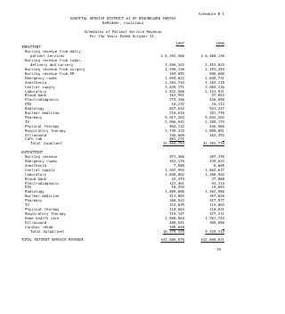Schedule B-1
HOSPITAL SERVICE DISTRICT #1 OF BEAUREGARD PARISH
DeRidder, Louisiana
Schedules of Patient Service Revenue
For the Years Ended October 31,
| | 1997 | 1996 |
| --- | --- | --- |
| INPATIENT | | |
| Nursing revenue from daily | | |
| patient services | $ 6,392,466 | $ 6,480,136 |
| Nursing revenue from labor, | | |
| delivery and nursery | 1,490,343 | 1,453,823 |
| Nursing revenue from surgery | 1,299,136 | 1,153,284 |
| Nursing revenue from ER | 104,052 | 090,680 |
| Emergency rooms | 1,994,622 | 1,840,731 |
| Anesthesia | 1,203,734 | 1,182,115 |
| Central supply | 3,635,171 | 3,084,136 |
| Laboratory | 2,522,908 | 2,441,931 |
| Blood bank | 162,951 | 97,053 |
| Electrodiagnosis | 274,340 | 426,058 |
| EEG | 10,232 | 16,113 |
| Radiology | 847,632 | 931,417 |
| Nuclear medicine | 216,616 | 181,776 |
| Pharmacy | 5,917,203 | 5,044,203 |
| IV | 2,996,942 | 2,285,174 |
| Physical therapy | 402,132 | 436,966 |
| Respiratory therapy | 2,749,332 | 2,850,051 |
| Ultrasound | 346,609 | 162,353 |
| Cath lab | 881,271 | - |
| Total inpatient | 33,404,753 | 32,282,719 |
| OUTPATIENT | | |
| Nursing revenue | 571,460 | 387,376 |
| Emergency rooms | 491,119 | 435,633 |
| Anesthesia | 7,580 | 6,605 |
| Central supply | 1,942,994 | 1,862,617 |
| Laboratory | 1,848,802 | 1,390,503 |
| Blood bank | 42,479 | 37,868 |
| Electrodiagnosis | 122,461 | 93,114 |
| EEG | 18,293 | 10,053 |
| Radiology | 1,805,000 | 1,462,986 |
| Nuclear medicine | 413,803 | 367,020 |
| Pharmacy | 300,532 | 327,577 |
| IV | 112,035 | 119,803 |
| Physical therapy | 110,063 | 110,031 |
| Respiratory therapy | 119,147 | 127,211 |
| Home health care | 1,900,564 | 1,761,744 |
| Ultrasound | 405,541 | 305,050 |
| Cardiac rehab | 105,048 | - |
| Total Outpatient | 10,275,325 | 9,325,312 |
| TOTAL PATIENT SERVICE REVENUE | $43,680,078 | $41,608,031 |
19